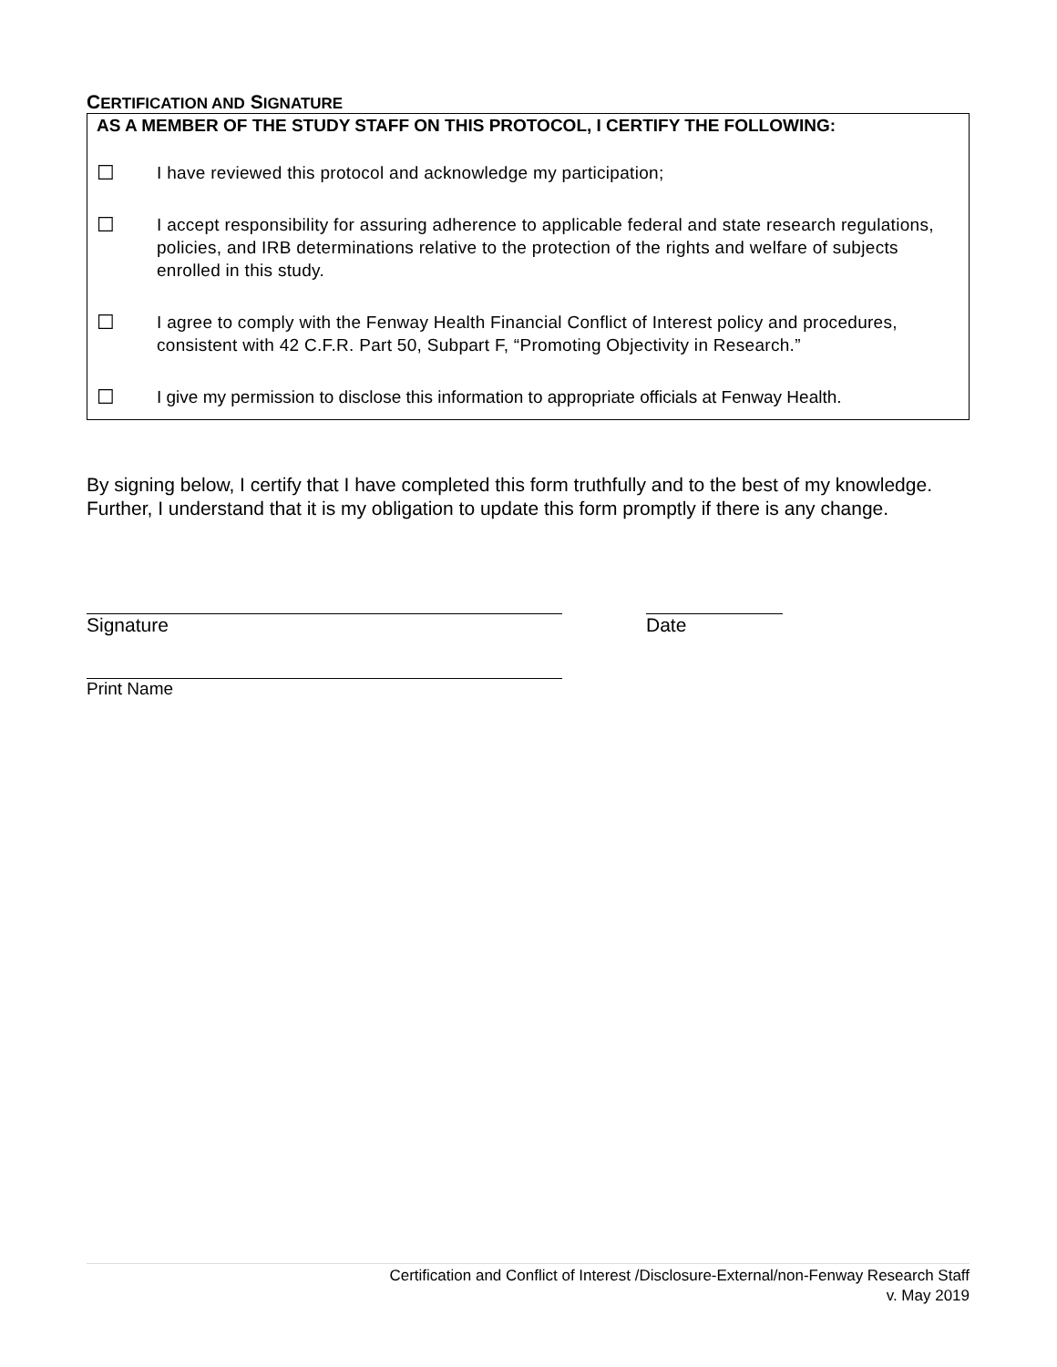CERTIFICATION AND SIGNATURE
AS A MEMBER OF THE STUDY STAFF ON THIS PROTOCOL, I CERTIFY THE FOLLOWING:
☐ I have reviewed this protocol and acknowledge my participation;
☐ I accept responsibility for assuring adherence to applicable federal and state research regulations, policies, and IRB determinations relative to the protection of the rights and welfare of subjects enrolled in this study.
☐ I agree to comply with the Fenway Health Financial Conflict of Interest policy and procedures, consistent with 42 C.F.R. Part 50, Subpart F, “Promoting Objectivity in Research.”
☐ I give my permission to disclose this information to appropriate officials at Fenway Health.
By signing below, I certify that I have completed this form truthfully and to the best of my knowledge. Further, I understand that it is my obligation to update this form promptly if there is any change.
Signature Date
Print Name
Certification and Conflict of Interest /Disclosure-External/non-Fenway Research Staff
v. May 2019